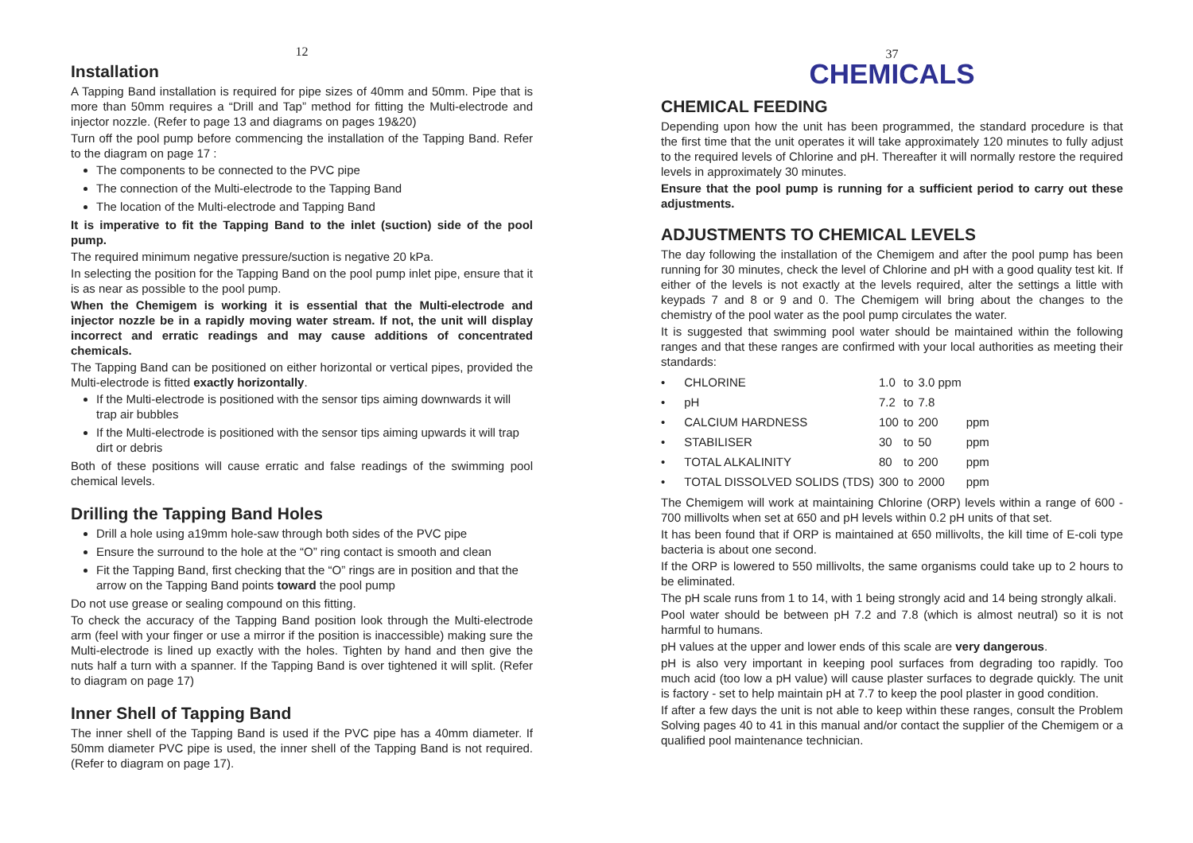12
Installation
A Tapping Band installation is required for pipe sizes of 40mm and 50mm. Pipe that is more than 50mm requires a “Drill and Tap” method for fitting the Multi-electrode and injector nozzle. (Refer to page 13 and diagrams on pages 19&20)
Turn off the pool pump before commencing the installation of the Tapping Band. Refer to the diagram on page 17 :
The components to be connected to the PVC pipe
The connection of the Multi-electrode to the Tapping Band
The location of the Multi-electrode and Tapping Band
It is imperative to fit the Tapping Band to the inlet (suction) side of the pool pump.
The required minimum negative pressure/suction is negative 20 kPa.
In selecting the position for the Tapping Band on the pool pump inlet pipe, ensure that it is as near as possible to the pool pump.
When the Chemigem is working it is essential that the Multi-electrode and injector nozzle be in a rapidly moving water stream. If not, the unit will display incorrect and erratic readings and may cause additions of concentrated chemicals.
The Tapping Band can be positioned on either horizontal or vertical pipes, provided the Multi-electrode is fitted exactly horizontally.
If the Multi-electrode is positioned with the sensor tips aiming downwards it will trap air bubbles
If the Multi-electrode is positioned with the sensor tips aiming upwards it will trap dirt or debris
Both of these positions will cause erratic and false readings of the swimming pool chemical levels.
Drilling the Tapping Band Holes
Drill a hole using a19mm hole-saw through both sides of the PVC pipe
Ensure the surround to the hole at the “O” ring contact is smooth and clean
Fit the Tapping Band, first checking that the “O” rings are in position and that the arrow on the Tapping Band points toward the pool pump
Do not use grease or sealing compound on this fitting.
To check the accuracy of the Tapping Band position look through the Multi-electrode arm (feel with your finger or use a mirror if the position is inaccessible) making sure the Multi-electrode is lined up exactly with the holes. Tighten by hand and then give the nuts half a turn with a spanner. If the Tapping Band is over tightened it will split. (Refer to diagram on page 17)
Inner Shell of Tapping Band
The inner shell of the Tapping Band is used if the PVC pipe has a 40mm diameter. If 50mm diameter PVC pipe is used, the inner shell of the Tapping Band is not required. (Refer to diagram on page 17).
37
CHEMICALS
CHEMICAL FEEDING
Depending upon how the unit has been programmed, the standard procedure is that the first time that the unit operates it will take approximately 120 minutes to fully adjust to the required levels of Chlorine and pH. Thereafter it will normally restore the required levels in approximately 30 minutes.
Ensure that the pool pump is running for a sufficient period to carry out these adjustments.
ADJUSTMENTS TO CHEMICAL LEVELS
The day following the installation of the Chemigem and after the pool pump has been running for 30 minutes, check the level of Chlorine and pH with a good quality test kit. If either of the levels is not exactly at the levels required, alter the settings a little with keypads 7 and 8 or 9 and 0. The Chemigem will bring about the changes to the chemistry of the pool water as the pool pump circulates the water.
It is suggested that swimming pool water should be maintained within the following ranges and that these ranges are confirmed with your local authorities as meeting their standards:
| • | CHLORINE | 1.0 | to | 3.0 ppm | |
| • | pH | 7.2 | to | 7.8 | |
| • | CALCIUM HARDNESS | 100 | to | 200 | ppm |
| • | STABILISER | 30 | to | 50 | ppm |
| • | TOTAL ALKALINITY | 80 | to | 200 | ppm |
| • | TOTAL DISSOLVED SOLIDS (TDS) | 300 | to | 2000 | ppm |
The Chemigem will work at maintaining Chlorine (ORP) levels within a range of 600 - 700 millivolts when set at 650 and pH levels within 0.2 pH units of that set.
It has been found that if ORP is maintained at 650 millivolts, the kill time of E-coli type bacteria is about one second.
If the ORP is lowered to 550 millivolts, the same organisms could take up to 2 hours to be eliminated.
The pH scale runs from 1 to 14, with 1 being strongly acid and 14 being strongly alkali.
Pool water should be between pH 7.2 and 7.8 (which is almost neutral) so it is not harmful to humans.
pH values at the upper and lower ends of this scale are very dangerous.
pH is also very important in keeping pool surfaces from degrading too rapidly. Too much acid (too low a pH value) will cause plaster surfaces to degrade quickly. The unit is factory - set to help maintain pH at 7.7 to keep the pool plaster in good condition.
If after a few days the unit is not able to keep within these ranges, consult the Problem Solving pages 40 to 41 in this manual and/or contact the supplier of the Chemigem or a qualified pool maintenance technician.